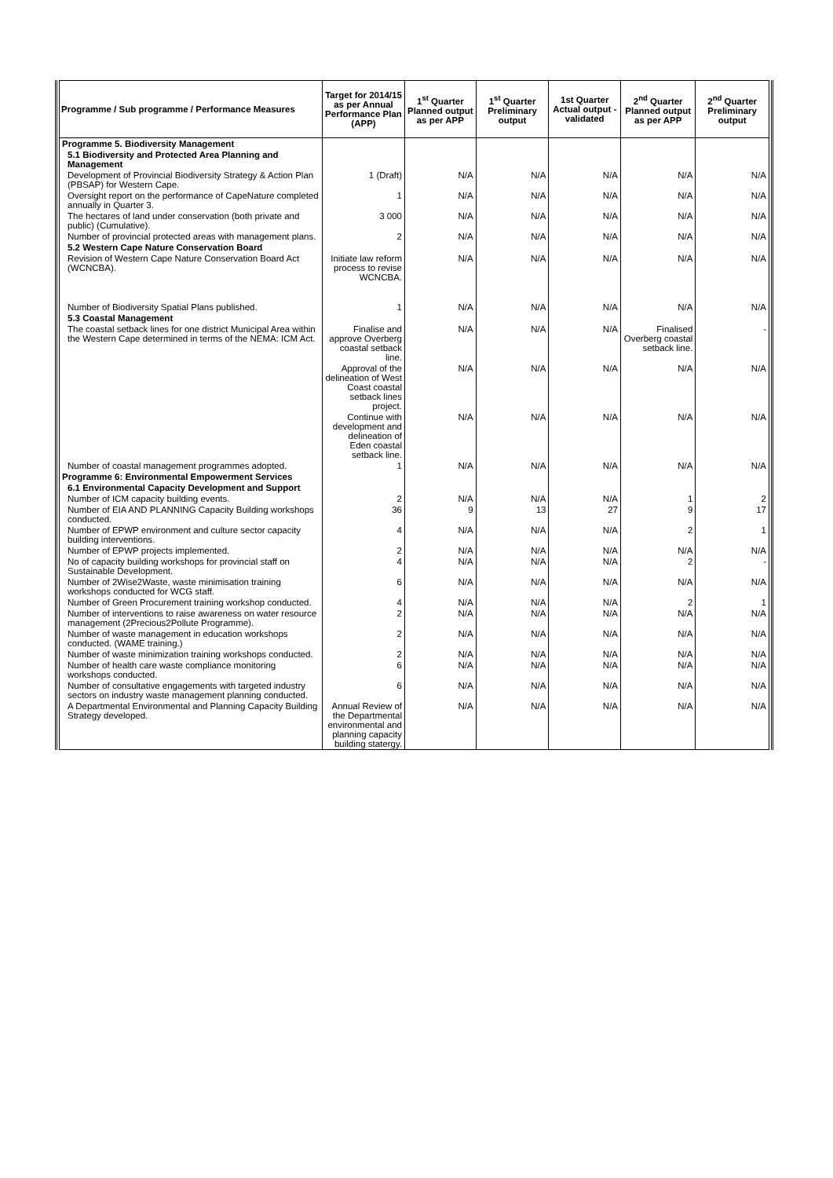| Programme / Sub programme / Performance Measures | Target for 2014/15 as per Annual Performance Plan (APP) | 1<sup>st</sup> Quarter Planned output as per APP | 1<sup>st</sup> Quarter Preliminary output | 1st Quarter Actual output - validated | 2<sup>nd</sup> Quarter Planned output as per APP | 2<sup>nd</sup> Quarter Preliminary output |
| --- | --- | --- | --- | --- | --- | --- |
| Programme 5. Biodiversity Management | | | | | | |
| 5.1 Biodiversity and Protected Area Planning and Management | | | | | | |
| Development of Provincial Biodiversity Strategy & Action Plan (PBSAP) for Western Cape. | 1 (Draft) | N/A | N/A | N/A | N/A | N/A |
| Oversight report on the performance of CapeNature completed annually in Quarter 3. | 1 | N/A | N/A | N/A | N/A | N/A |
| The hectares of land under conservation (both private and public) (Cumulative). | 3 000 | N/A | N/A | N/A | N/A | N/A |
| Number of provincial protected areas with management plans. | 2 | N/A | N/A | N/A | N/A | N/A |
| 5.2 Western Cape Nature Conservation Board | | | | | | |
| Revision of Western Cape Nature Conservation Board Act (WCNCBA). | Initiate law reform process to revise WCNCBA. | N/A | N/A | N/A | N/A | N/A |
| Number of Biodiversity Spatial Plans published. | 1 | N/A | N/A | N/A | N/A | N/A |
| 5.3 Coastal Management | | | | | | |
| The coastal setback lines for one district Municipal Area within the Western Cape determined in terms of the NEMA: ICM Act. | Finalise and approve Overberg coastal setback line. | N/A | N/A | N/A | Finalised Overberg coastal setback line. | - |
| | Approval of the delineation of West Coast coastal setback lines project. | N/A | N/A | N/A | N/A | N/A |
| | Continue with development and delineation of Eden coastal setback line. | N/A | N/A | N/A | N/A | N/A |
| Number of coastal management programmes adopted. | 1 | N/A | N/A | N/A | N/A | N/A |
| Programme 6: Environmental Empowerment Services | | | | | | |
| 6.1 Environmental Capacity Development and Support | | | | | | |
| Number of ICM capacity building events. | 2 | N/A | N/A | N/A | 1 | 2 |
| Number of EIA AND PLANNING Capacity Building workshops conducted. | 36 | 9 | 13 | 27 | 9 | 17 |
| Number of EPWP environment and culture sector capacity building interventions. | 4 | N/A | N/A | N/A | 2 | 1 |
| Number of EPWP projects implemented. | 2 | N/A | N/A | N/A | N/A | N/A |
| No of capacity building workshops for provincial staff on Sustainable Development. | 4 | N/A | N/A | N/A | 2 | - |
| Number of 2Wise2Waste, waste minimisation training workshops conducted for WCG staff. | 6 | N/A | N/A | N/A | N/A | N/A |
| Number of Green Procurement training workshop conducted. | 4 | N/A | N/A | N/A | 2 | 1 |
| Number of interventions to raise awareness on water resource management (2Precious2Pollute Programme). | 2 | N/A | N/A | N/A | N/A | N/A |
| Number of waste management in education workshops conducted. (WAME training.) | 2 | N/A | N/A | N/A | N/A | N/A |
| Number of waste minimization training workshops conducted. | 2 | N/A | N/A | N/A | N/A | N/A |
| Number of health care waste compliance monitoring workshops conducted. | 6 | N/A | N/A | N/A | N/A | N/A |
| Number of consultative engagements with targeted industry sectors on industry waste management planning conducted. | 6 | N/A | N/A | N/A | N/A | N/A |
| A Departmental Environmental and Planning Capacity Building Strategy developed. | Annual Review of the Departmental environmental and planning capacity building statergy. | N/A | N/A | N/A | N/A | N/A |